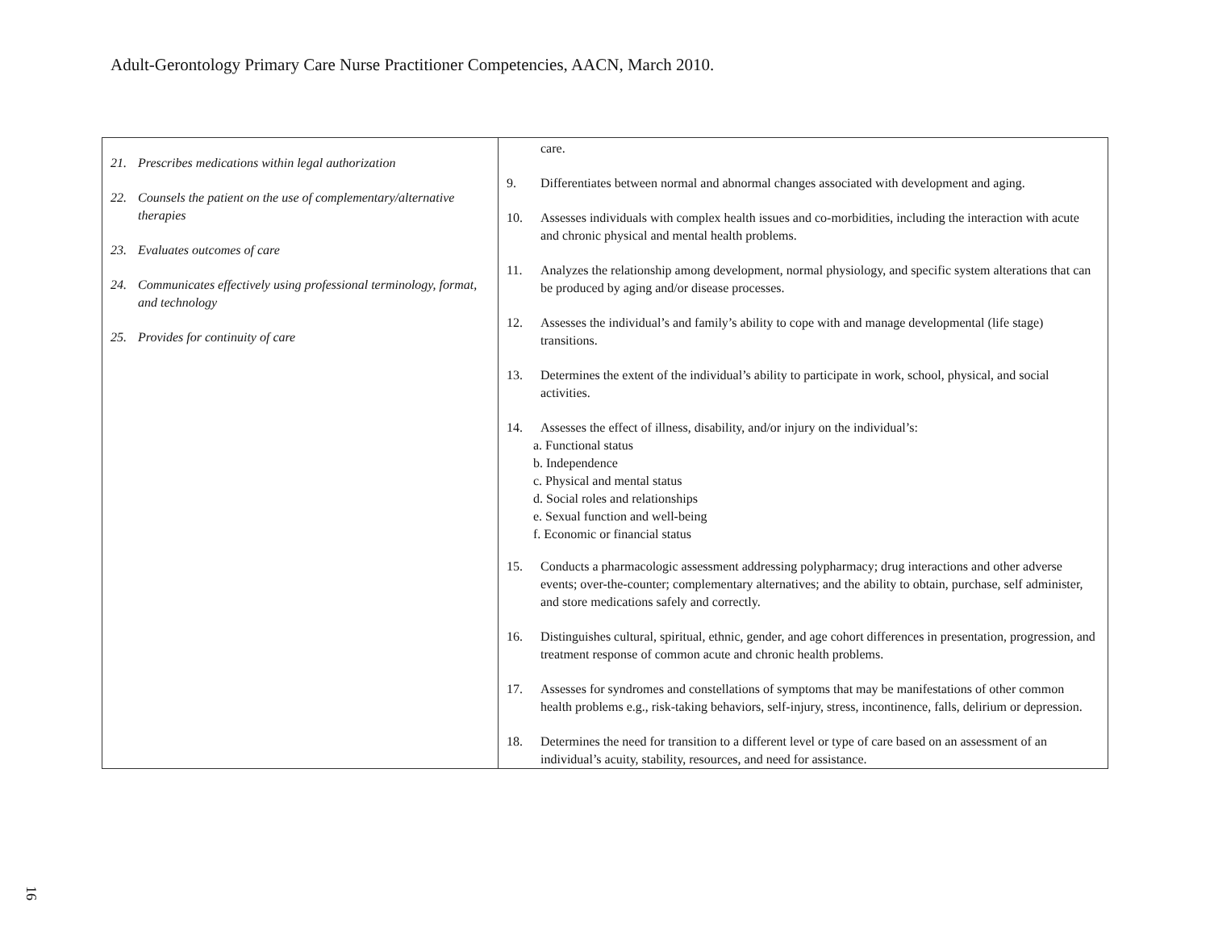Adult-Gerontology Primary Care Nurse Practitioner Competencies, AACN, March 2010.
| 21. Prescribes medications within legal authorization 22. Counsels the patient on the use of complementary/alternative therapies 23. Evaluates outcomes of care 24. Communicates effectively using professional terminology, format, and technology 25. Provides for continuity of care | care. 9. Differentiates between normal and abnormal changes associated with development and aging. 10. Assesses individuals with complex health issues and co-morbidities, including the interaction with acute and chronic physical and mental health problems. 11. Analyzes the relationship among development, normal physiology, and specific system alterations that can be produced by aging and/or disease processes. 12. Assesses the individual’s and family’s ability to cope with and manage developmental (life stage) transitions. 13. Determines the extent of the individual’s ability to participate in work, school, physical, and social activities. 14. Assesses the effect of illness, disability, and/or injury on the individual’s: a. Functional status b. Independence c. Physical and mental status d. Social roles and relationships e. Sexual function and well-being f. Economic or financial status 15. Conducts a pharmacologic assessment addressing polypharmacy; drug interactions and other adverse events; over-the-counter; complementary alternatives; and the ability to obtain, purchase, self administer, and store medications safely and correctly. 16. Distinguishes cultural, spiritual, ethnic, gender, and age cohort differences in presentation, progression, and treatment response of common acute and chronic health problems. 17. Assesses for syndromes and constellations of symptoms that may be manifestations of other common health problems e.g., risk-taking behaviors, self-injury, stress, incontinence, falls, delirium or depression. 18. Determines the need for transition to a different level or type of care based on an assessment of an individual’s acuity, stability, resources, and need for assistance. |
16